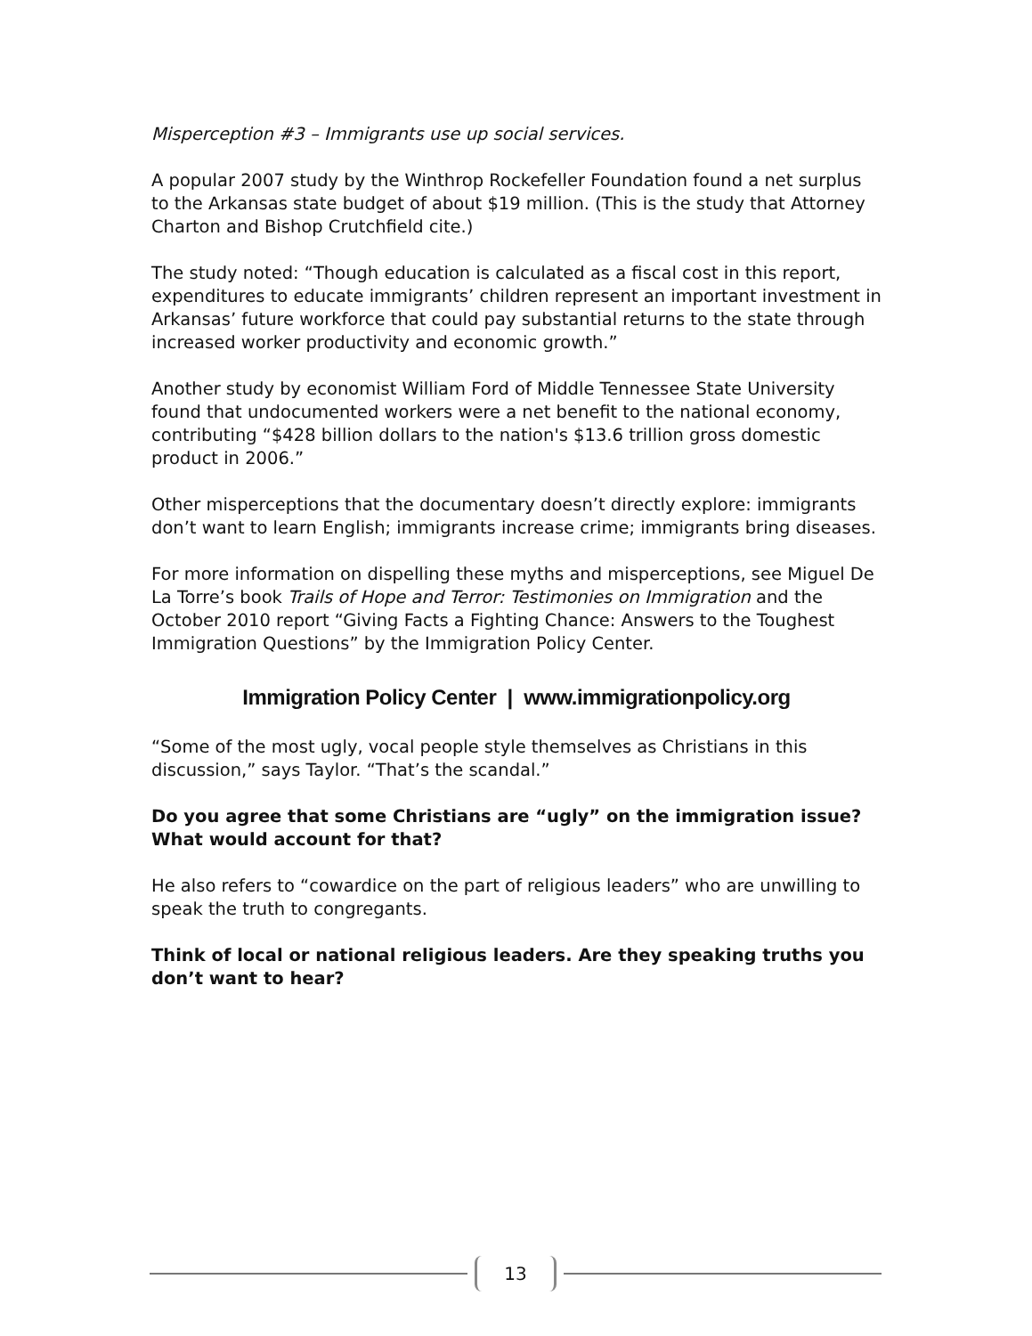Misperception #3 – Immigrants use up social services.
A popular 2007 study by the Winthrop Rockefeller Foundation found a net surplus to the Arkansas state budget of about $19 million. (This is the study that Attorney Charton and Bishop Crutchfield cite.)
The study noted: “Though education is calculated as a fiscal cost in this report, expenditures to educate immigrants’ children represent an important investment in Arkansas’ future workforce that could pay substantial returns to the state through increased worker productivity and economic growth.”
Another study by economist William Ford of Middle Tennessee State University found that undocumented workers were a net benefit to the national economy, contributing “$428 billion dollars to the nation's $13.6 trillion gross domestic product in 2006.”
Other misperceptions that the documentary doesn’t directly explore: immigrants don’t want to learn English; immigrants increase crime; immigrants bring diseases.
For more information on dispelling these myths and misperceptions, see Miguel De La Torre’s book Trails of Hope and Terror: Testimonies on Immigration and the October 2010 report “Giving Facts a Fighting Chance: Answers to the Toughest Immigration Questions” by the Immigration Policy Center.
Immigration Policy Center | www.immigrationpolicy.org
“Some of the most ugly, vocal people style themselves as Christians in this discussion,” says Taylor. “That’s the scandal.”
Do you agree that some Christians are “ugly” on the immigration issue? What would account for that?
He also refers to “cowardice on the part of religious leaders” who are unwilling to speak the truth to congregants.
Think of local or national religious leaders. Are they speaking truths you don’t want to hear?
13